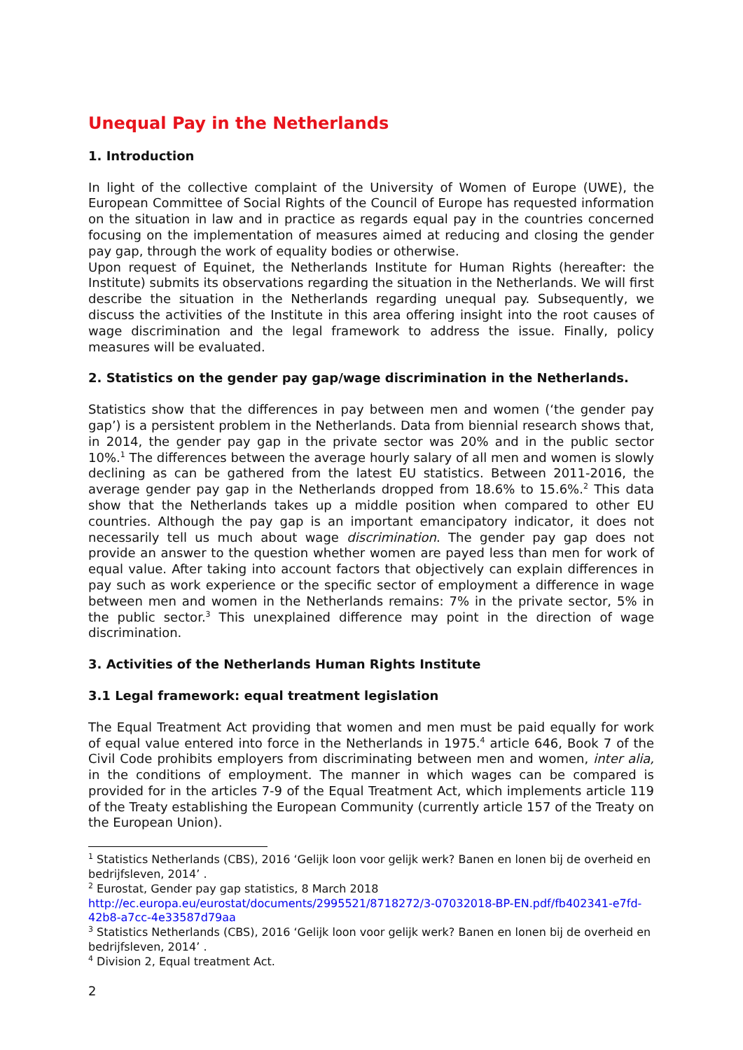Unequal Pay in the Netherlands
1. Introduction
In light of the collective complaint of the University of Women of Europe (UWE), the European Committee of Social Rights of the Council of Europe has requested information on the situation in law and in practice as regards equal pay in the countries concerned focusing on the implementation of measures aimed at reducing and closing the gender pay gap, through the work of equality bodies or otherwise.
Upon request of Equinet, the Netherlands Institute for Human Rights (hereafter: the Institute) submits its observations regarding the situation in the Netherlands. We will first describe the situation in the Netherlands regarding unequal pay. Subsequently, we discuss the activities of the Institute in this area offering insight into the root causes of wage discrimination and the legal framework to address the issue. Finally, policy measures will be evaluated.
2. Statistics on the gender pay gap/wage discrimination in the Netherlands.
Statistics show that the differences in pay between men and women (‘the gender pay gap’) is a persistent problem in the Netherlands. Data from biennial research shows that, in 2014, the gender pay gap in the private sector was 20% and in the public sector 10%.<sup>1</sup> The differences between the average hourly salary of all men and women is slowly declining as can be gathered from the latest EU statistics. Between 2011-2016, the average gender pay gap in the Netherlands dropped from 18.6% to 15.6%.<sup>2</sup> This data show that the Netherlands takes up a middle position when compared to other EU countries. Although the pay gap is an important emancipatory indicator, it does not necessarily tell us much about wage discrimination. The gender pay gap does not provide an answer to the question whether women are payed less than men for work of equal value. After taking into account factors that objectively can explain differences in pay such as work experience or the specific sector of employment a difference in wage between men and women in the Netherlands remains: 7% in the private sector, 5% in the public sector.<sup>3</sup> This unexplained difference may point in the direction of wage discrimination.
3. Activities of the Netherlands Human Rights Institute
3.1 Legal framework: equal treatment legislation
The Equal Treatment Act providing that women and men must be paid equally for work of equal value entered into force in the Netherlands in 1975.<sup>4</sup> article 646, Book 7 of the Civil Code prohibits employers from discriminating between men and women, inter alia, in the conditions of employment. The manner in which wages can be compared is provided for in the articles 7-9 of the Equal Treatment Act, which implements article 119 of the Treaty establishing the European Community (currently article 157 of the Treaty on the European Union).
<sup>1</sup> Statistics Netherlands (CBS), 2016 ‘Gelijk loon voor gelijk werk? Banen en lonen bij de overheid en bedrijfsleven, 2014’ .
<sup>2</sup> Eurostat, Gender pay gap statistics, 8 March 2018
http://ec.europa.eu/eurostat/documents/2995521/8718272/3-07032018-BP-EN.pdf/fb402341-e7fd-42b8-a7cc-4e33587d79aa
<sup>3</sup> Statistics Netherlands (CBS), 2016 ‘Gelijk loon voor gelijk werk? Banen en lonen bij de overheid en bedrijfsleven, 2014’ .
<sup>4</sup> Division 2, Equal treatment Act.
2